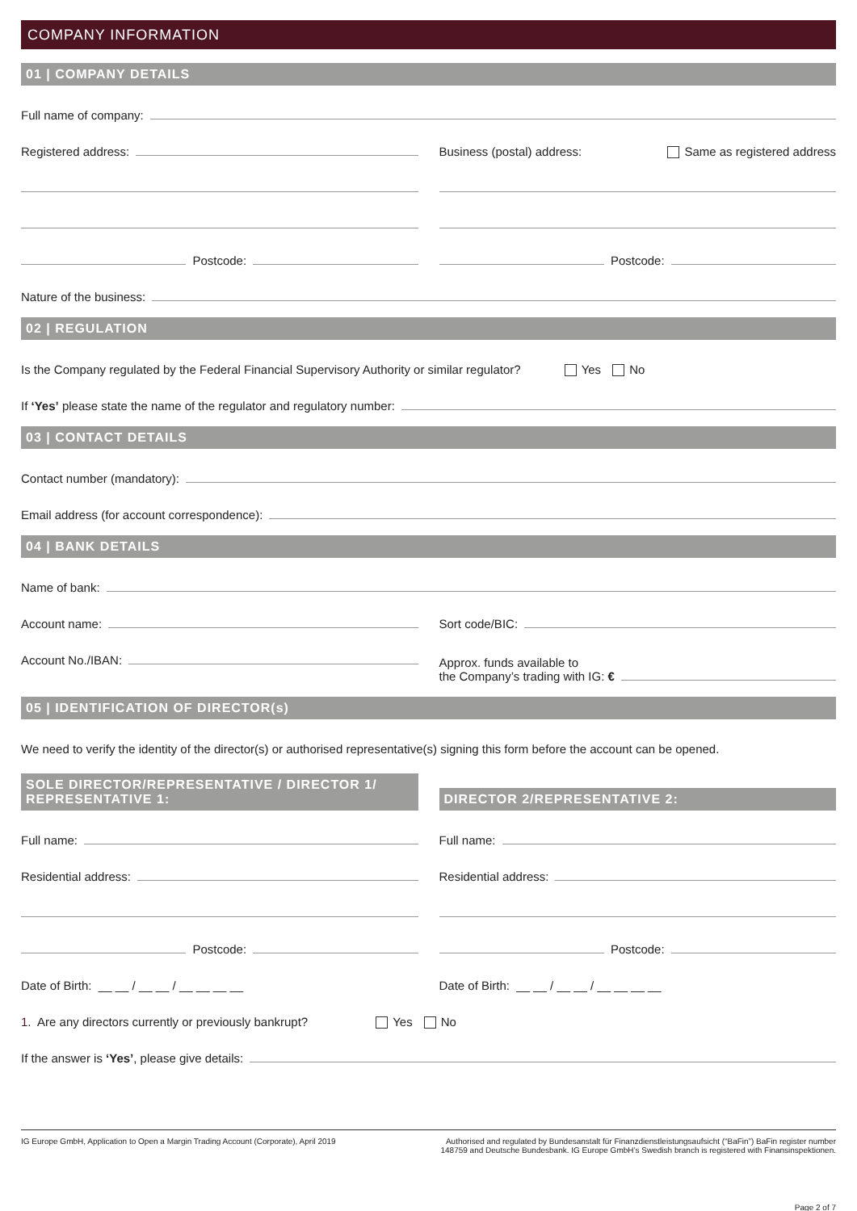COMPANY INFORMATION
01 | COMPANY DETAILS
Full name of company:
Registered address:
Postcode:
Business (postal) address: Same as registered address
Postcode:
Nature of the business:
02 | REGULATION
Is the Company regulated by the Federal Financial Supervisory Authority or similar regulator? Yes No
If ‘Yes’ please state the name of the regulator and regulatory number:
03 | CONTACT DETAILS
Contact number (mandatory):
Email address (for account correspondence):
04 | BANK DETAILS
Name of bank:
Account name:
Account No./IBAN:
Sort code/BIC:
Approx. funds available to
the Company’s trading with IG: €
05 | IDENTIFICATION OF DIRECTOR(s)
We need to verify the identity of the director(s) or authorised representative(s) signing this form before the account can be opened.
SOLE DIRECTOR/REPRESENTATIVE / DIRECTOR 1/ REPRESENTATIVE 1:
Full name:
Residential address:
Postcode:
Date of Birth: __ __ / __ __ / __ __ __ __
DIRECTOR 2/REPRESENTATIVE 2:
Full name:
Residential address:
Postcode:
Date of Birth: __ __ / __ __ / __ __ __ __
1. Are any directors currently or previously bankrupt? Yes No
If the answer is ‘Yes’, please give details:
IG Europe GmbH, Application to Open a Margin Trading Account (Corporate), April 2019
Authorised and regulated by Bundesanstalt für Finanzdienstleistungsaufsicht (“BaFin”) BaFin register number 148759 and Deutsche Bundesbank. IG Europe GmbH’s Swedish branch is registered with Finansinspektionen.
Page 2 of 7